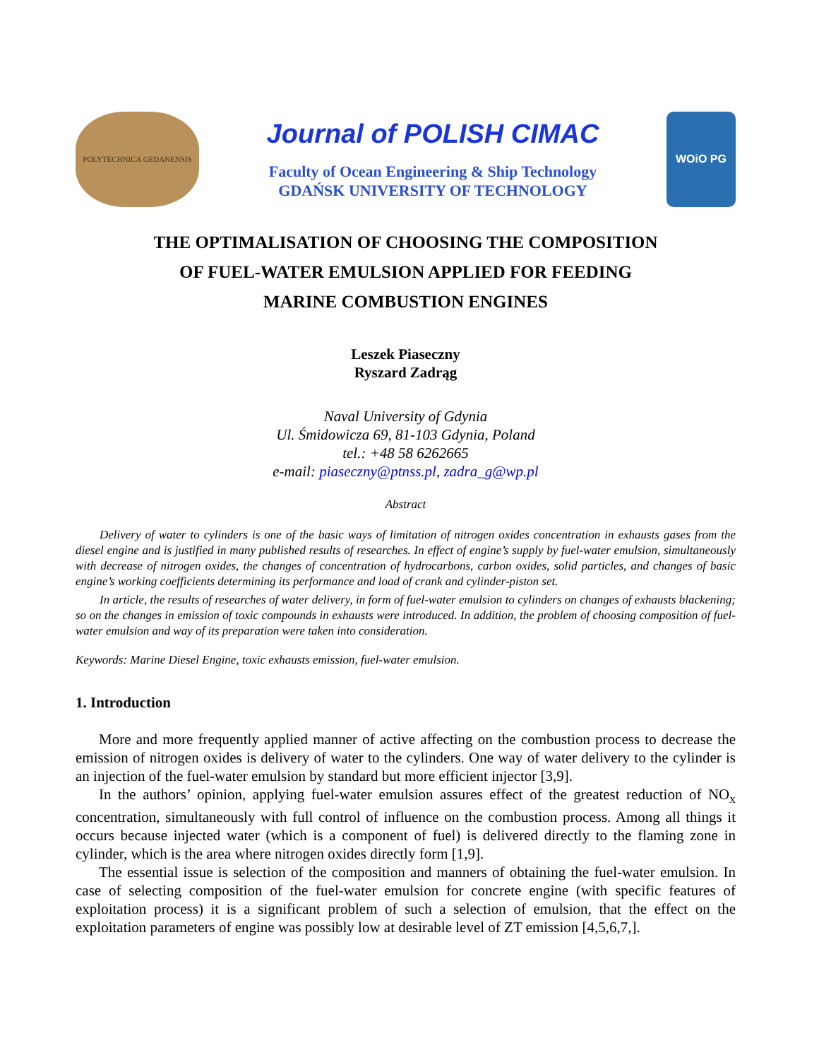POLYTECHNICA GEDANENSIS
Journal of POLISH CIMAC
Faculty of Ocean Engineering & Ship Technology
GDAŃSK UNIVERSITY OF TECHNOLOGY
WOiO PG
THE OPTIMALISATION OF CHOOSING THE COMPOSITION
OF FUEL-WATER EMULSION APPLIED FOR FEEDING
MARINE COMBUSTION ENGINES
Leszek Piaseczny
Ryszard Zadrąg
Naval University of Gdynia
Ul. Śmidowicza 69, 81-103 Gdynia, Poland
tel.: +48 58 6262665
e-mail: piaseczny@ptnss.pl, zadra_g@wp.pl
Abstract
Delivery of water to cylinders is one of the basic ways of limitation of nitrogen oxides concentration in exhausts gases from the diesel engine and is justified in many published results of researches. In effect of engine’s supply by fuel-water emulsion, simultaneously with decrease of nitrogen oxides, the changes of concentration of hydrocarbons, carbon oxides, solid particles, and changes of basic engine’s working coefficients determining its performance and load of crank and cylinder-piston set.
In article, the results of researches of water delivery, in form of fuel-water emulsion to cylinders on changes of exhausts blackening; so on the changes in emission of toxic compounds in exhausts were introduced. In addition, the problem of choosing composition of fuel-water emulsion and way of its preparation were taken into consideration.
Keywords: Marine Diesel Engine, toxic exhausts emission, fuel-water emulsion.
1. Introduction
More and more frequently applied manner of active affecting on the combustion process to decrease the emission of nitrogen oxides is delivery of water to the cylinders. One way of water delivery to the cylinder is an injection of the fuel-water emulsion by standard but more efficient injector [3,9].
In the authors’ opinion, applying fuel-water emulsion assures effect of the greatest reduction of NO<sub>x</sub> concentration, simultaneously with full control of influence on the combustion process. Among all things it occurs because injected water (which is a component of fuel) is delivered directly to the flaming zone in cylinder, which is the area where nitrogen oxides directly form [1,9].
The essential issue is selection of the composition and manners of obtaining the fuel-water emulsion. In case of selecting composition of the fuel-water emulsion for concrete engine (with specific features of exploitation process) it is a significant problem of such a selection of emulsion, that the effect on the exploitation parameters of engine was possibly low at desirable level of ZT emission [4,5,6,7,].